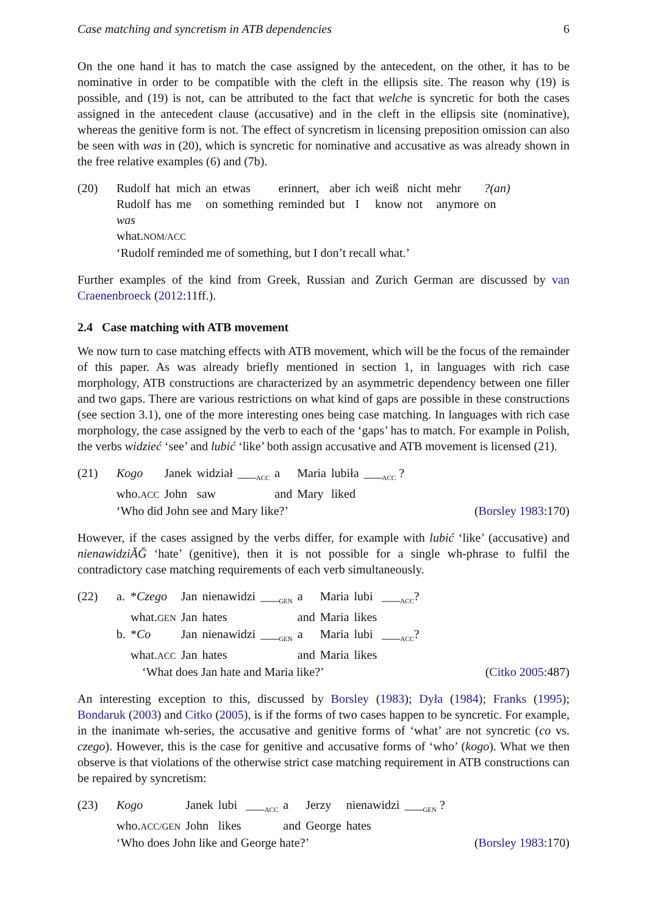Case matching and syncretism in ATB dependencies 6
On the one hand it has to match the case assigned by the antecedent, on the other, it has to be nominative in order to be compatible with the cleft in the ellipsis site. The reason why (19) is possible, and (19) is not, can be attributed to the fact that welche is syncretic for both the cases assigned in the antecedent clause (accusative) and in the cleft in the ellipsis site (nominative), whereas the genitive form is not. The effect of syncretism in licensing preposition omission can also be seen with was in (20), which is syncretic for nominative and accusative as was already shown in the free relative examples (6) and (7b).
(20)
| Rudolf | hat | mich | an | etwas | erinnert, | aber | ich | weiß | nicht | mehr | ?(an) |
| Rudolf | has | me | on | something | reminded | but | I | know | not | anymore | on |
was
what.NOM/ACC
‘Rudolf reminded me of something, but I don’t recall what.’
Further examples of the kind from Greek, Russian and Zurich German are discussed by van Craenenbroeck (2012:11ff.).
2.4 Case matching with ATB movement
We now turn to case matching effects with ATB movement, which will be the focus of the remainder of this paper. As was already briefly mentioned in section 1, in languages with rich case morphology, ATB constructions are characterized by an asymmetric dependency between one filler and two gaps. There are various restrictions on what kind of gaps are possible in these constructions (see section 3.1), one of the more interesting ones being case matching. In languages with rich case morphology, the case assigned by the verb to each of the ‘gaps’ has to match. For example in Polish, the verbs widzieć ‘see’ and lubić ‘like’ both assign accusative and ATB movement is licensed (21).
(21)
| Kogo | Janek | widział | ___<sub>ACC</sub> | a | Maria | lubiła | ___<sub>ACC</sub> ? |
| who. ACC | John | saw | | and | Mary | liked | |
‘Who did John see and Mary like?’ (Borsley 1983:170)
However, if the cases assigned by the verbs differ, for example with lubić ‘like’ (accusative) and nienawidziĂĞ ‘hate’ (genitive), then it is not possible for a single wh-phrase to fulfil the contradictory case matching requirements of each verb simultaneously.
(22)
| a. | * Czego | Jan | nienawidzi | ___<sub>GEN</sub> | a | Maria | lubi | ___<sub>ACC</sub>? |
| | what. GEN | Jan | hates | | and | Maria | likes | |
| b. | * Co | Jan | nienawidzi | ___<sub>GEN</sub> | a | Maria | lubi | ___<sub>ACC</sub>? |
| | what. ACC | Jan | hates | | and | Maria | likes | |
‘What does Jan hate and Maria like?’ (Citko 2005:487)
An interesting exception to this, discussed by Borsley (1983); Dyła (1984); Franks (1995); Bondaruk (2003) and Citko (2005), is if the forms of two cases happen to be syncretic. For example, in the inanimate wh-series, the accusative and genitive forms of ‘what’ are not syncretic (co vs. czego). However, this is the case for genitive and accusative forms of ‘who’ (kogo). What we then observe is that violations of the otherwise strict case matching requirement in ATB constructions can be repaired by syncretism:
(23)
| Kogo | Janek | lubi | ___<sub>ACC</sub> | a | Jerzy | nienawidzi | ___<sub>GEN</sub> ? |
| who. ACC/GEN | John | likes | | and | George | hates | |
‘Who does John like and George hate?’ (Borsley 1983:170)